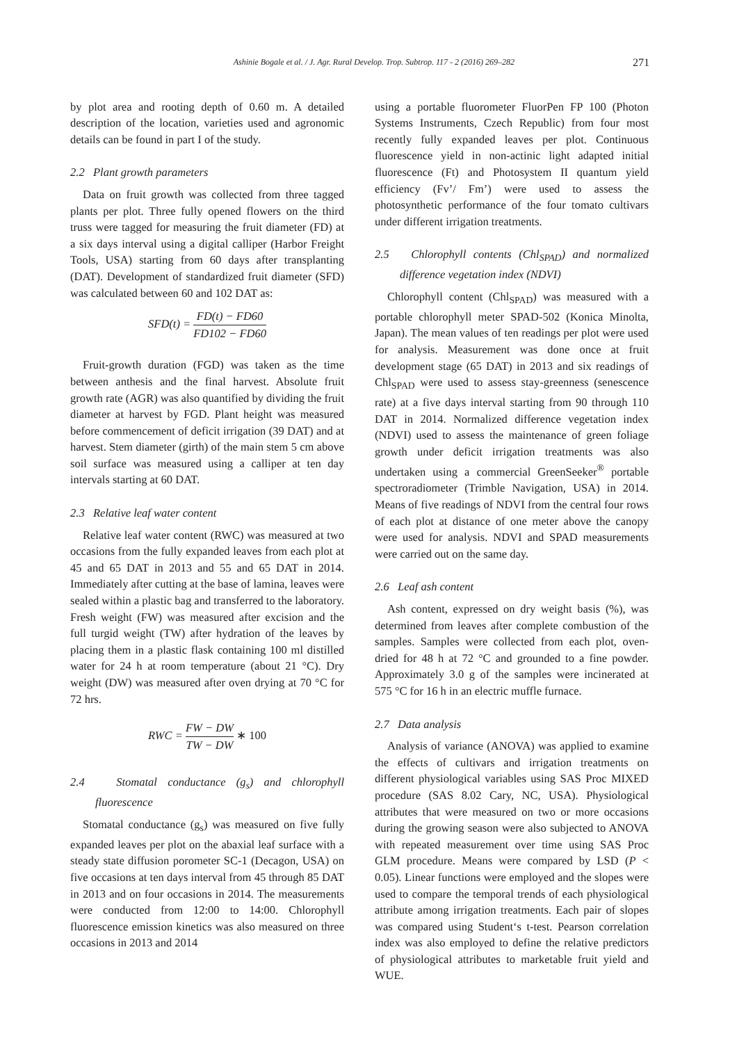Ashinie Bogale et al. / J. Agr. Rural Develop. Trop. Subtrop. 117 - 2 (2016) 269–282 271
by plot area and rooting depth of 0.60 m. A detailed description of the location, varieties used and agronomic details can be found in part I of the study.
2.2 Plant growth parameters
Data on fruit growth was collected from three tagged plants per plot. Three fully opened flowers on the third truss were tagged for measuring the fruit diameter (FD) at a six days interval using a digital calliper (Harbor Freight Tools, USA) starting from 60 days after transplanting (DAT). Development of standardized fruit diameter (SFD) was calculated between 60 and 102 DAT as:
SFD(t) = FD(t) − FD60 FD102 − FD60
Fruit-growth duration (FGD) was taken as the time between anthesis and the final harvest. Absolute fruit growth rate (AGR) was also quantified by dividing the fruit diameter at harvest by FGD. Plant height was measured before commencement of deficit irrigation (39 DAT) and at harvest. Stem diameter (girth) of the main stem 5 cm above soil surface was measured using a calliper at ten day intervals starting at 60 DAT.
2.3 Relative leaf water content
Relative leaf water content (RWC) was measured at two occasions from the fully expanded leaves from each plot at 45 and 65 DAT in 2013 and 55 and 65 DAT in 2014. Immediately after cutting at the base of lamina, leaves were sealed within a plastic bag and transferred to the laboratory. Fresh weight (FW) was measured after excision and the full turgid weight (TW) after hydration of the leaves by placing them in a plastic flask containing 100 ml distilled water for 24 h at room temperature (about 21 °C). Dry weight (DW) was measured after oven drying at 70 °C for 72 hrs.
RWC = FW − DW TW − DW ∗ 100
2.4 Stomatal conductance (g<sub>s</sub>) and chlorophyll fluorescence
Stomatal conductance (g<sub>s</sub>) was measured on five fully expanded leaves per plot on the abaxial leaf surface with a steady state diffusion porometer SC-1 (Decagon, USA) on five occasions at ten days interval from 45 through 85 DAT in 2013 and on four occasions in 2014. The measurements were conducted from 12:00 to 14:00. Chlorophyll fluorescence emission kinetics was also measured on three occasions in 2013 and 2014
using a portable fluorometer FluorPen FP 100 (Photon Systems Instruments, Czech Republic) from four most recently fully expanded leaves per plot. Continuous fluorescence yield in non-actinic light adapted initial fluorescence (Ft) and Photosystem II quantum yield efficiency (Fv’/ Fm’) were used to assess the photosynthetic performance of the four tomato cultivars under different irrigation treatments.
2.5 Chlorophyll contents (Chl<sub>SPAD</sub>) and normalized difference vegetation index (NDVI)
Chlorophyll content (Chl<sub>SPAD</sub>) was measured with a portable chlorophyll meter SPAD-502 (Konica Minolta, Japan). The mean values of ten readings per plot were used for analysis. Measurement was done once at fruit development stage (65 DAT) in 2013 and six readings of Chl<sub>SPAD</sub> were used to assess stay-greenness (senescence rate) at a five days interval starting from 90 through 110 DAT in 2014. Normalized difference vegetation index (NDVI) used to assess the maintenance of green foliage growth under deficit irrigation treatments was also undertaken using a commercial GreenSeeker<sup>®</sup> portable spectroradiometer (Trimble Navigation, USA) in 2014. Means of five readings of NDVI from the central four rows of each plot at distance of one meter above the canopy were used for analysis. NDVI and SPAD measurements were carried out on the same day.
2.6 Leaf ash content
Ash content, expressed on dry weight basis (%), was determined from leaves after complete combustion of the samples. Samples were collected from each plot, oven-dried for 48 h at 72 °C and grounded to a fine powder. Approximately 3.0 g of the samples were incinerated at 575 °C for 16 h in an electric muffle furnace.
2.7 Data analysis
Analysis of variance (ANOVA) was applied to examine the effects of cultivars and irrigation treatments on different physiological variables using SAS Proc MIXED procedure (SAS 8.02 Cary, NC, USA). Physiological attributes that were measured on two or more occasions during the growing season were also subjected to ANOVA with repeated measurement over time using SAS Proc GLM procedure. Means were compared by LSD (P < 0.05). Linear functions were employed and the slopes were used to compare the temporal trends of each physiological attribute among irrigation treatments. Each pair of slopes was compared using Student‘s t-test. Pearson correlation index was also employed to define the relative predictors of physiological attributes to marketable fruit yield and WUE.